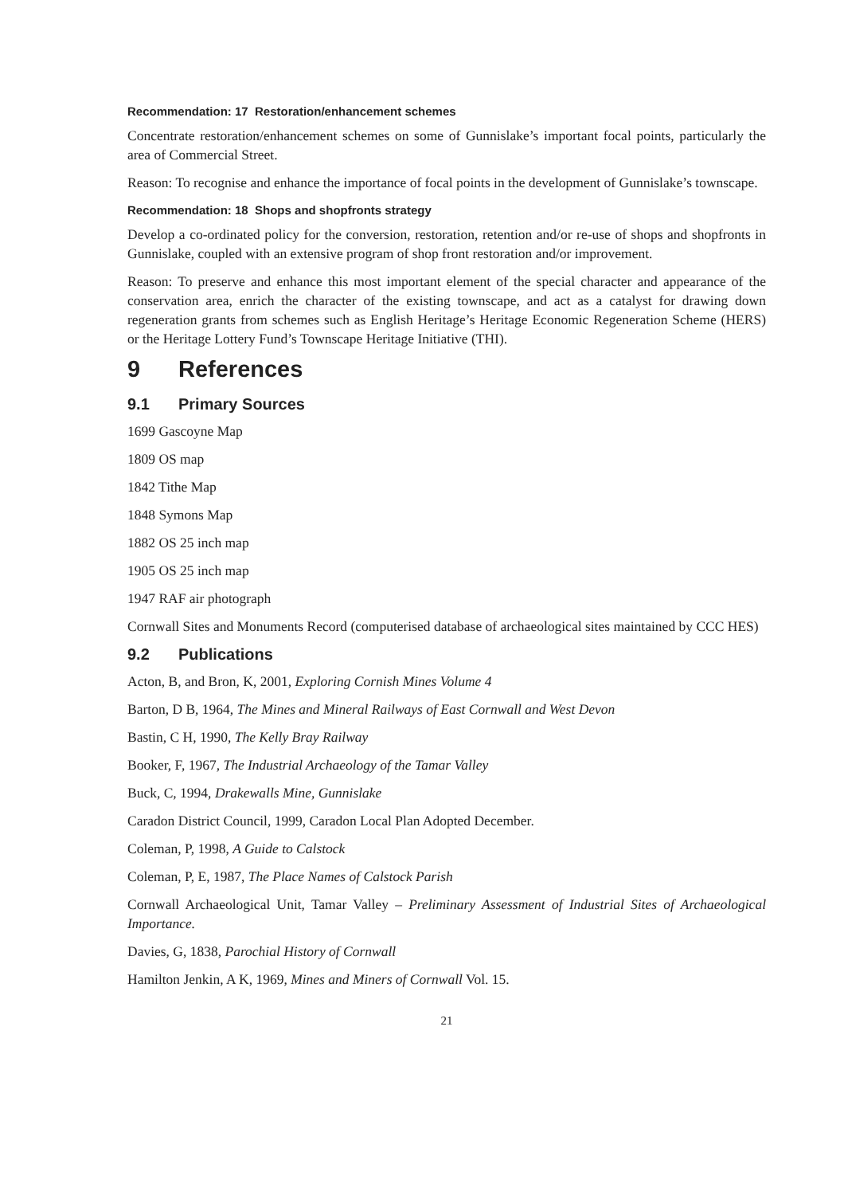Recommendation: 17 Restoration/enhancement schemes
Concentrate restoration/enhancement schemes on some of Gunnislake’s important focal points, particularly the area of Commercial Street.
Reason: To recognise and enhance the importance of focal points in the development of Gunnislake’s townscape.
Recommendation: 18 Shops and shopfronts strategy
Develop a co-ordinated policy for the conversion, restoration, retention and/or re-use of shops and shopfronts in Gunnislake, coupled with an extensive program of shop front restoration and/or improvement.
Reason: To preserve and enhance this most important element of the special character and appearance of the conservation area, enrich the character of the existing townscape, and act as a catalyst for drawing down regeneration grants from schemes such as English Heritage’s Heritage Economic Regeneration Scheme (HERS) or the Heritage Lottery Fund’s Townscape Heritage Initiative (THI).
9 References
9.1 Primary Sources
1699 Gascoyne Map
1809 OS map
1842 Tithe Map
1848 Symons Map
1882 OS 25 inch map
1905 OS 25 inch map
1947 RAF air photograph
Cornwall Sites and Monuments Record (computerised database of archaeological sites maintained by CCC HES)
9.2 Publications
Acton, B, and Bron, K, 2001, Exploring Cornish Mines Volume 4
Barton, D B, 1964, The Mines and Mineral Railways of East Cornwall and West Devon
Bastin, C H, 1990, The Kelly Bray Railway
Booker, F, 1967, The Industrial Archaeology of the Tamar Valley
Buck, C, 1994, Drakewalls Mine, Gunnislake
Caradon District Council, 1999, Caradon Local Plan Adopted December.
Coleman, P, 1998, A Guide to Calstock
Coleman, P, E, 1987, The Place Names of Calstock Parish
Cornwall Archaeological Unit, Tamar Valley – Preliminary Assessment of Industrial Sites of Archaeological Importance.
Davies, G, 1838, Parochial History of Cornwall
Hamilton Jenkin, A K, 1969, Mines and Miners of Cornwall Vol. 15.
21